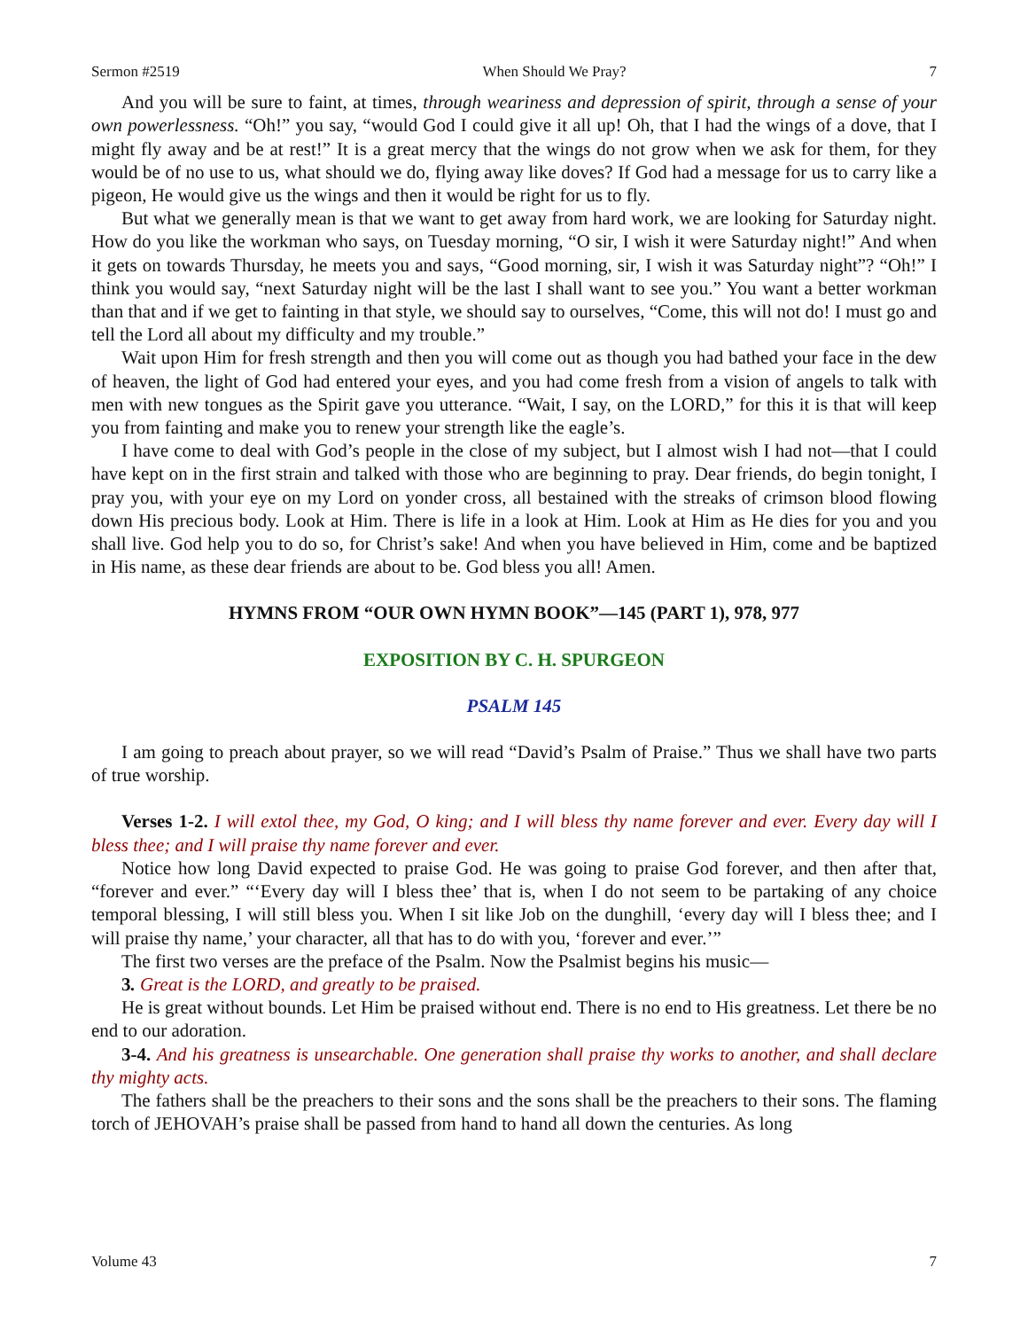Sermon #2519 When Should We Pray? 7
And you will be sure to faint, at times, through weariness and depression of spirit, through a sense of your own powerlessness. “Oh!” you say, “would God I could give it all up! Oh, that I had the wings of a dove, that I might fly away and be at rest!” It is a great mercy that the wings do not grow when we ask for them, for they would be of no use to us, what should we do, flying away like doves? If God had a message for us to carry like a pigeon, He would give us the wings and then it would be right for us to fly.
But what we generally mean is that we want to get away from hard work, we are looking for Saturday night. How do you like the workman who says, on Tuesday morning, “O sir, I wish it were Saturday night!” And when it gets on towards Thursday, he meets you and says, “Good morning, sir, I wish it was Saturday night”? “Oh!” I think you would say, “next Saturday night will be the last I shall want to see you.” You want a better workman than that and if we get to fainting in that style, we should say to ourselves, “Come, this will not do! I must go and tell the Lord all about my difficulty and my trouble.”
Wait upon Him for fresh strength and then you will come out as though you had bathed your face in the dew of heaven, the light of God had entered your eyes, and you had come fresh from a vision of angels to talk with men with new tongues as the Spirit gave you utterance. “Wait, I say, on the LORD,” for this it is that will keep you from fainting and make you to renew your strength like the eagle’s.
I have come to deal with God’s people in the close of my subject, but I almost wish I had not—that I could have kept on in the first strain and talked with those who are beginning to pray. Dear friends, do begin tonight, I pray you, with your eye on my Lord on yonder cross, all bestained with the streaks of crimson blood flowing down His precious body. Look at Him. There is life in a look at Him. Look at Him as He dies for you and you shall live. God help you to do so, for Christ’s sake! And when you have believed in Him, come and be baptized in His name, as these dear friends are about to be. God bless you all! Amen.
HYMNS FROM “OUR OWN HYMN BOOK”—145 (PART 1), 978, 977
EXPOSITION BY C. H. SPURGEON
PSALM 145
I am going to preach about prayer, so we will read “David’s Psalm of Praise.” Thus we shall have two parts of true worship.
Verses 1-2. I will extol thee, my God, O king; and I will bless thy name forever and ever. Every day will I bless thee; and I will praise thy name forever and ever.
Notice how long David expected to praise God. He was going to praise God forever, and then after that, “forever and ever.” “‘Every day will I bless thee’ that is, when I do not seem to be partaking of any choice temporal blessing, I will still bless you. When I sit like Job on the dunghill, ‘every day will I bless thee; and I will praise thy name,’ your character, all that has to do with you, ‘forever and ever.’”
The first two verses are the preface of the Psalm. Now the Psalmist begins his music—
3. Great is the LORD, and greatly to be praised.
He is great without bounds. Let Him be praised without end. There is no end to His greatness. Let there be no end to our adoration.
3-4. And his greatness is unsearchable. One generation shall praise thy works to another, and shall declare thy mighty acts.
The fathers shall be the preachers to their sons and the sons shall be the preachers to their sons. The flaming torch of JEHOVAH’s praise shall be passed from hand to hand all down the centuries. As long
Volume 43 7